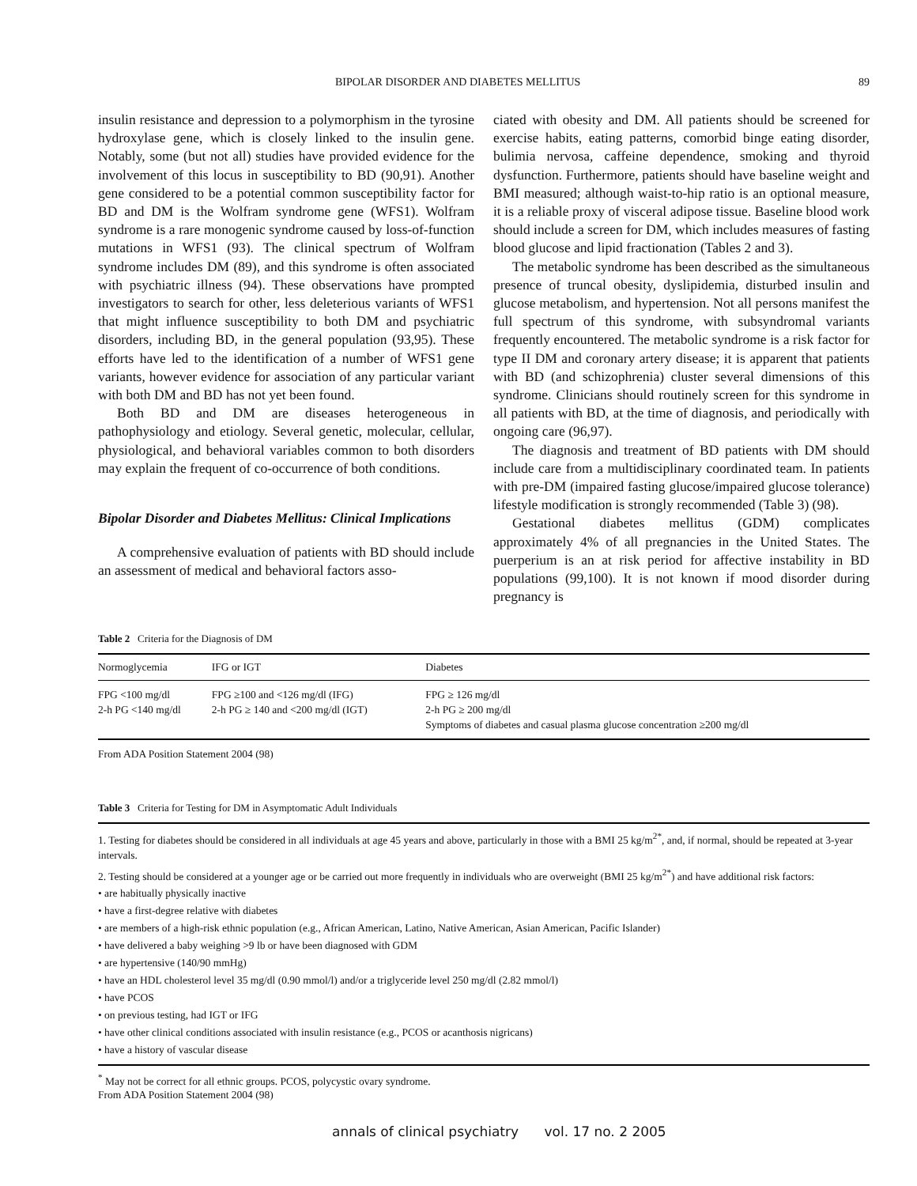BIPOLAR DISORDER AND DIABETES MELLITUS 89
insulin resistance and depression to a polymorphism in the tyrosine hydroxylase gene, which is closely linked to the insulin gene. Notably, some (but not all) studies have provided evidence for the involvement of this locus in susceptibility to BD (90,91). Another gene considered to be a potential common susceptibility factor for BD and DM is the Wolfram syndrome gene (WFS1). Wolfram syndrome is a rare monogenic syndrome caused by loss-of-function mutations in WFS1 (93). The clinical spectrum of Wolfram syndrome includes DM (89), and this syndrome is often associated with psychiatric illness (94). These observations have prompted investigators to search for other, less deleterious variants of WFS1 that might influence susceptibility to both DM and psychiatric disorders, including BD, in the general population (93,95). These efforts have led to the identification of a number of WFS1 gene variants, however evidence for association of any particular variant with both DM and BD has not yet been found.
Both BD and DM are diseases heterogeneous in pathophysiology and etiology. Several genetic, molecular, cellular, physiological, and behavioral variables common to both disorders may explain the frequent of co-occurrence of both conditions.
Bipolar Disorder and Diabetes Mellitus: Clinical Implications
A comprehensive evaluation of patients with BD should include an assessment of medical and behavioral factors asso-
ciated with obesity and DM. All patients should be screened for exercise habits, eating patterns, comorbid binge eating disorder, bulimia nervosa, caffeine dependence, smoking and thyroid dysfunction. Furthermore, patients should have baseline weight and BMI measured; although waist-to-hip ratio is an optional measure, it is a reliable proxy of visceral adipose tissue. Baseline blood work should include a screen for DM, which includes measures of fasting blood glucose and lipid fractionation (Tables 2 and 3).
The metabolic syndrome has been described as the simultaneous presence of truncal obesity, dyslipidemia, disturbed insulin and glucose metabolism, and hypertension. Not all persons manifest the full spectrum of this syndrome, with subsyndromal variants frequently encountered. The metabolic syndrome is a risk factor for type II DM and coronary artery disease; it is apparent that patients with BD (and schizophrenia) cluster several dimensions of this syndrome. Clinicians should routinely screen for this syndrome in all patients with BD, at the time of diagnosis, and periodically with ongoing care (96,97).
The diagnosis and treatment of BD patients with DM should include care from a multidisciplinary coordinated team. In patients with pre-DM (impaired fasting glucose/impaired glucose tolerance) lifestyle modification is strongly recommended (Table 3) (98).
Gestational diabetes mellitus (GDM) complicates approximately 4% of all pregnancies in the United States. The puerperium is an at risk period for affective instability in BD populations (99,100). It is not known if mood disorder during pregnancy is
Table 2 Criteria for the Diagnosis of DM
| Normoglycemia | IFG or IGT | Diabetes |
| --- | --- | --- |
| FPG <100 mg/dl 2-h PG <140 mg/dl | FPG ≥100 and <126 mg/dl (IFG) 2-h PG ≥ 140 and <200 mg/dl (IGT) | FPG ≥ 126 mg/dl 2-h PG ≥ 200 mg/dl Symptoms of diabetes and casual plasma glucose concentration ≥200 mg/dl |
From ADA Position Statement 2004 (98)
Table 3 Criteria for Testing for DM in Asymptomatic Adult Individuals
1. Testing for diabetes should be considered in all individuals at age 45 years and above, particularly in those with a BMI 25 kg/m<sup>2*</sup>, and, if normal, should be repeated at 3-year intervals.
2. Testing should be considered at a younger age or be carried out more frequently in individuals who are overweight (BMI 25 kg/m<sup>2*</sup>) and have additional risk factors:
• are habitually physically inactive
• have a first-degree relative with diabetes
• are members of a high-risk ethnic population (e.g., African American, Latino, Native American, Asian American, Pacific Islander)
• have delivered a baby weighing >9 lb or have been diagnosed with GDM
• are hypertensive (140/90 mmHg)
• have an HDL cholesterol level 35 mg/dl (0.90 mmol/l) and/or a triglyceride level 250 mg/dl (2.82 mmol/l)
• have PCOS
• on previous testing, had IGT or IFG
• have other clinical conditions associated with insulin resistance (e.g., PCOS or acanthosis nigricans)
• have a history of vascular disease
<sup>*</sup> May not be correct for all ethnic groups. PCOS, polycystic ovary syndrome.
From ADA Position Statement 2004 (98)
annals of clinical psychiatry vol. 17 no. 2 2005